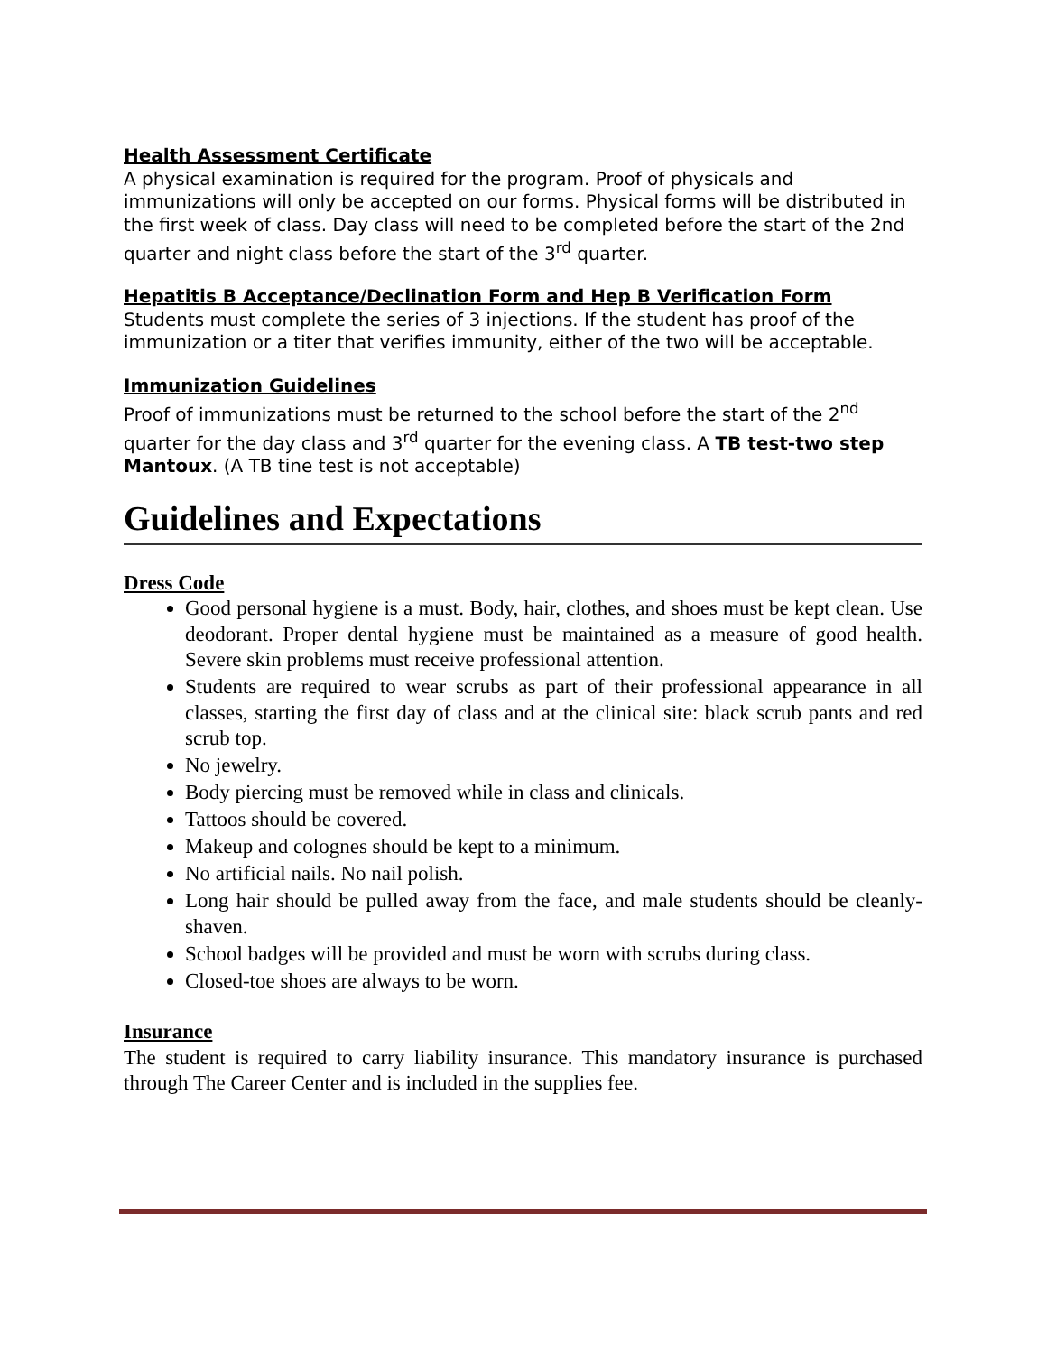Health Assessment Certificate
A physical examination is required for the program. Proof of physicals and immunizations will only be accepted on our forms. Physical forms will be distributed in the first week of class. Day class will need to be completed before the start of the 2nd quarter and night class before the start of the 3<sup>rd</sup> quarter.
Hepatitis B Acceptance/Declination Form and Hep B Verification Form
Students must complete the series of 3 injections. If the student has proof of the immunization or a titer that verifies immunity, either of the two will be acceptable.
Immunization Guidelines
Proof of immunizations must be returned to the school before the start of the 2<sup>nd</sup> quarter for the day class and 3<sup>rd</sup> quarter for the evening class. A TB test-two step Mantoux. (A TB tine test is not acceptable)
Guidelines and Expectations
Dress Code
Good personal hygiene is a must. Body, hair, clothes, and shoes must be kept clean. Use deodorant. Proper dental hygiene must be maintained as a measure of good health. Severe skin problems must receive professional attention.
Students are required to wear scrubs as part of their professional appearance in all classes, starting the first day of class and at the clinical site: black scrub pants and red scrub top.
No jewelry.
Body piercing must be removed while in class and clinicals.
Tattoos should be covered.
Makeup and colognes should be kept to a minimum.
No artificial nails. No nail polish.
Long hair should be pulled away from the face, and male students should be cleanly-shaven.
School badges will be provided and must be worn with scrubs during class.
Closed-toe shoes are always to be worn.
Insurance
The student is required to carry liability insurance. This mandatory insurance is purchased through The Career Center and is included in the supplies fee.